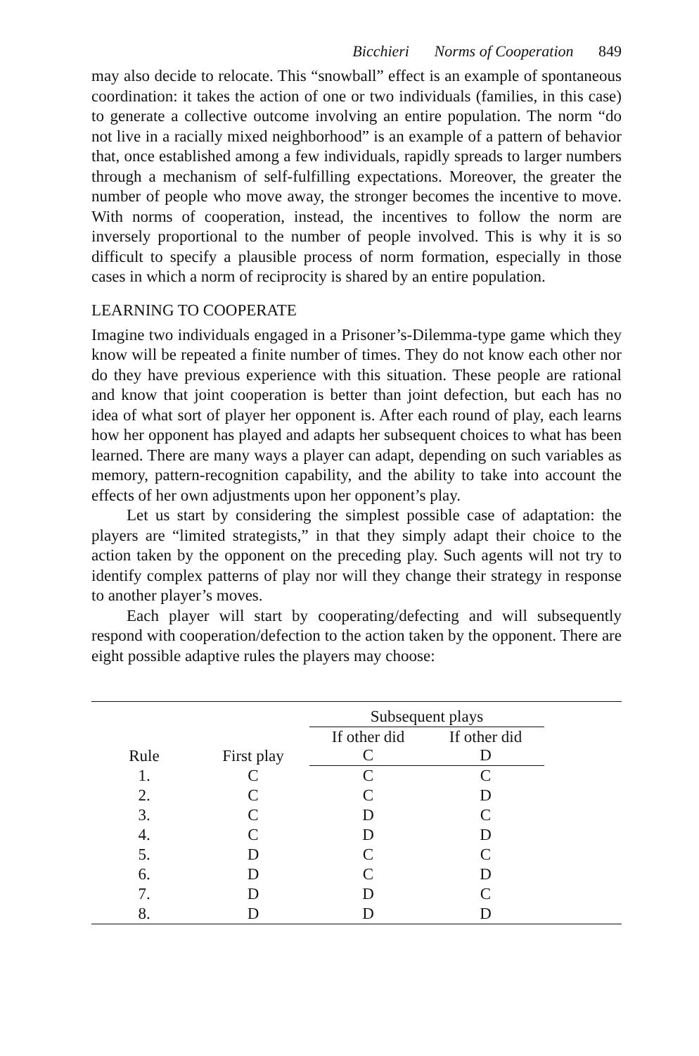Bicchieri Norms of Cooperation 849
may also decide to relocate. This “snowball” effect is an example of spontaneous coordination: it takes the action of one or two individuals (families, in this case) to generate a collective outcome involving an entire population. The norm “do not live in a racially mixed neighborhood” is an example of a pattern of behavior that, once established among a few individuals, rapidly spreads to larger numbers through a mechanism of self-fulfilling expectations. Moreover, the greater the number of people who move away, the stronger becomes the incentive to move. With norms of cooperation, instead, the incentives to follow the norm are inversely proportional to the number of people involved. This is why it is so difficult to specify a plausible process of norm formation, especially in those cases in which a norm of reciprocity is shared by an entire population.
LEARNING TO COOPERATE
Imagine two individuals engaged in a Prisoner’s-Dilemma-type game which they know will be repeated a finite number of times. They do not know each other nor do they have previous experience with this situation. These people are rational and know that joint cooperation is better than joint defection, but each has no idea of what sort of player her opponent is. After each round of play, each learns how her opponent has played and adapts her subsequent choices to what has been learned. There are many ways a player can adapt, depending on such variables as memory, pattern-recognition capability, and the ability to take into account the effects of her own adjustments upon her opponent’s play.
Let us start by considering the simplest possible case of adaptation: the players are “limited strategists,” in that they simply adapt their choice to the action taken by the opponent on the preceding play. Such agents will not try to identify complex patterns of play nor will they change their strategy in response to another player’s moves.
Each player will start by cooperating/defecting and will subsequently respond with cooperation/defection to the action taken by the opponent. There are eight possible adaptive rules the players may choose:
| | | Subsequent plays | | |
| --- | --- | --- | --- | --- |
| Rule | First play | If other did C | If other did D | |
| 1. | C | C | C | |
| 2. | C | C | D | |
| 3. | C | D | C | |
| 4. | C | D | D | |
| 5. | D | C | C | |
| 6. | D | C | D | |
| 7. | D | D | C | |
| 8. | D | D | D | |